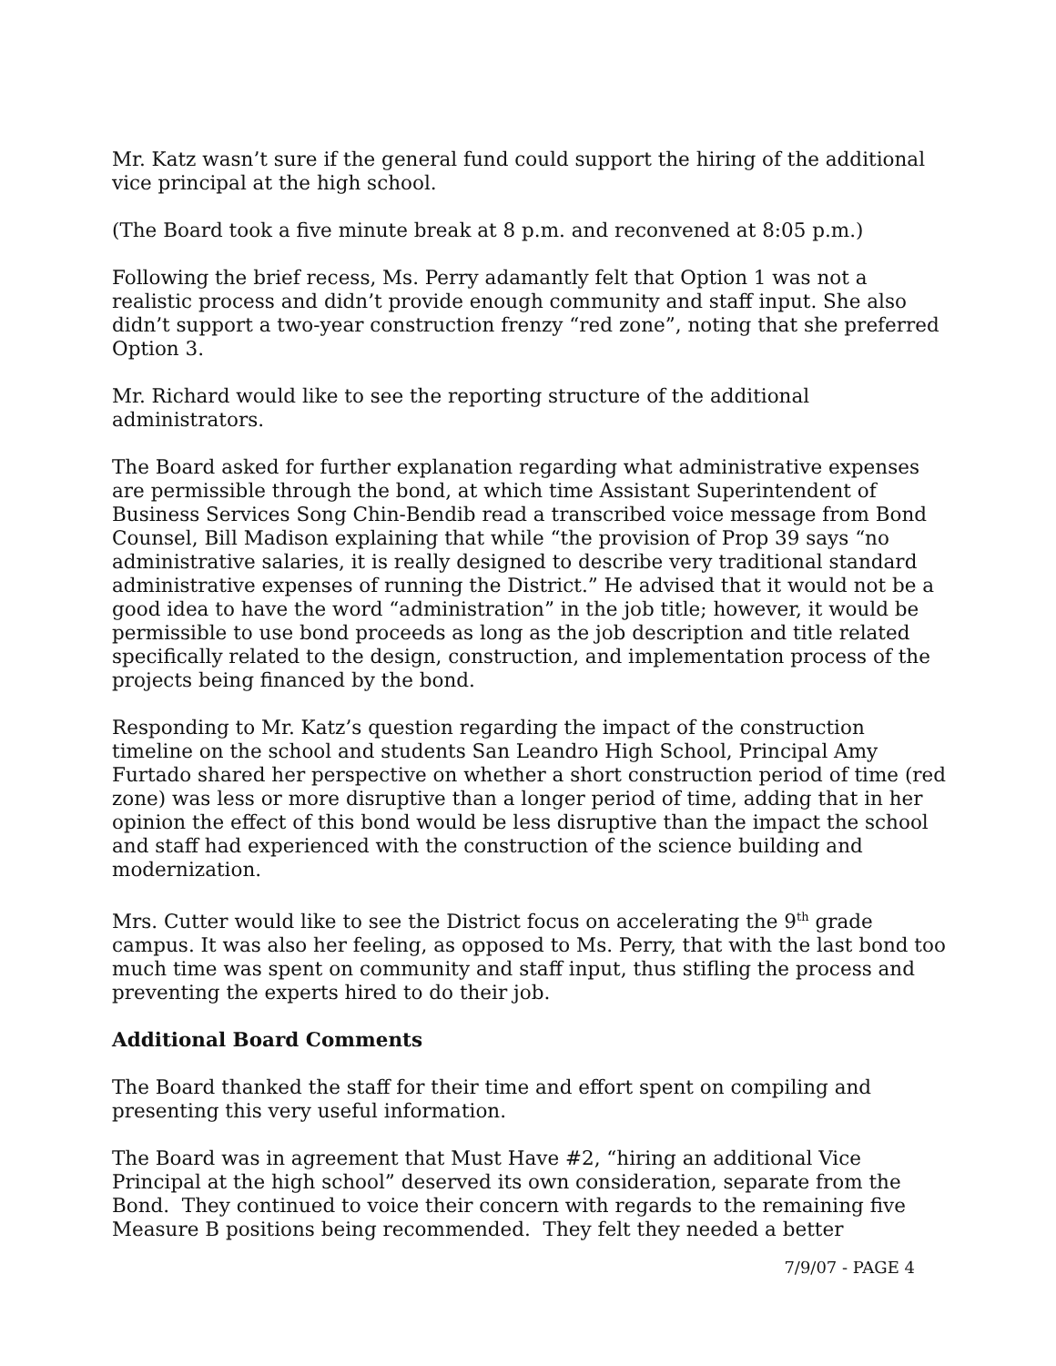Mr. Katz wasn’t sure if the general fund could support the hiring of the additional vice principal at the high school.
(The Board took a five minute break at 8 p.m. and reconvened at 8:05 p.m.)
Following the brief recess, Ms. Perry adamantly felt that Option 1 was not a realistic process and didn’t provide enough community and staff input. She also didn’t support a two-year construction frenzy “red zone”, noting that she preferred Option 3.
Mr. Richard would like to see the reporting structure of the additional administrators.
The Board asked for further explanation regarding what administrative expenses are permissible through the bond, at which time Assistant Superintendent of Business Services Song Chin-Bendib read a transcribed voice message from Bond Counsel, Bill Madison explaining that while “the provision of Prop 39 says “no administrative salaries, it is really designed to describe very traditional standard administrative expenses of running the District.” He advised that it would not be a good idea to have the word “administration” in the job title; however, it would be permissible to use bond proceeds as long as the job description and title related specifically related to the design, construction, and implementation process of the projects being financed by the bond.
Responding to Mr. Katz’s question regarding the impact of the construction timeline on the school and students San Leandro High School, Principal Amy Furtado shared her perspective on whether a short construction period of time (red zone) was less or more disruptive than a longer period of time, adding that in her opinion the effect of this bond would be less disruptive than the impact the school and staff had experienced with the construction of the science building and modernization.
Mrs. Cutter would like to see the District focus on accelerating the 9<sup>th</sup> grade campus. It was also her feeling, as opposed to Ms. Perry, that with the last bond too much time was spent on community and staff input, thus stifling the process and preventing the experts hired to do their job.
Additional Board Comments
The Board thanked the staff for their time and effort spent on compiling and presenting this very useful information.
The Board was in agreement that Must Have #2, “hiring an additional Vice Principal at the high school” deserved its own consideration, separate from the Bond. They continued to voice their concern with regards to the remaining five Measure B positions being recommended. They felt they needed a better
7/9/07 - PAGE 4